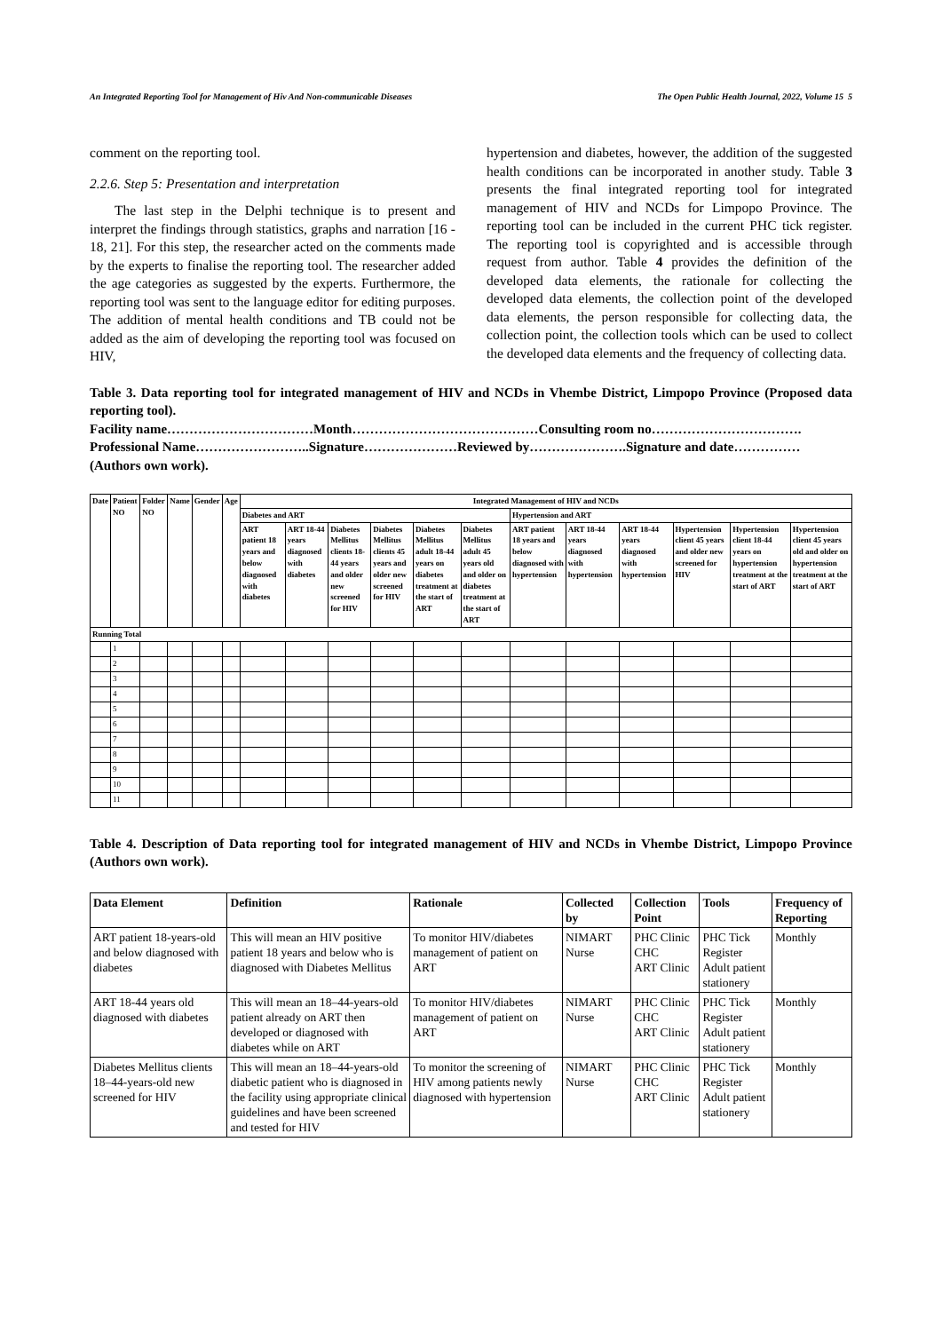An Integrated Reporting Tool for Management of Hiv And Non-communicable Diseases The Open Public Health Journal, 2022, Volume 15 5
comment on the reporting tool.
2.2.6. Step 5: Presentation and interpretation
The last step in the Delphi technique is to present and interpret the findings through statistics, graphs and narration [16 - 18, 21]. For this step, the researcher acted on the comments made by the experts to finalise the reporting tool. The researcher added the age categories as suggested by the experts. Furthermore, the reporting tool was sent to the language editor for editing purposes. The addition of mental health conditions and TB could not be added as the aim of developing the reporting tool was focused on HIV,
hypertension and diabetes, however, the addition of the suggested health conditions can be incorporated in another study. Table 3 presents the final integrated reporting tool for integrated management of HIV and NCDs for Limpopo Province. The reporting tool can be included in the current PHC tick register. The reporting tool is copyrighted and is accessible through request from author. Table 4 provides the definition of the developed data elements, the rationale for collecting the developed data elements, the collection point of the developed data elements, the person responsible for collecting data, the collection point, the collection tools which can be used to collect the developed data elements and the frequency of collecting data.
Table 3. Data reporting tool for integrated management of HIV and NCDs in Vhembe District, Limpopo Province (Proposed data reporting tool).
Facility name……………………………Month……………………………………Consulting room no…………………………….
Professional Name……………………..Signature…………………Reviewed by………………….Signature and date……………
(Authors own work).
| Date | Patient NO | Folder NO | Name | Gender | Age | Integrated Management of HIV and NCDs | | | | | | | | | | | |
| --- | --- | --- | --- | --- | --- | --- | --- | --- | --- | --- | --- | --- | --- | --- | --- | --- | --- |
| | | | | | | Diabetes and ART | | | | | | Hypertension and ART | | | | | |
| | | | | | | ART patient 18 years and below diagnosed with diabetes | ART 18-44 years diagnosed with diabetes | Diabetes Mellitus clients 18-44 years and older new screened for HIV | Diabetes Mellitus clients 45 years and older new screened for HIV | Diabetes Mellitus adult 18-44 years on diabetes treatment at the start of ART | Diabetes Mellitus adult 45 years old and older on diabetes treatment at the start of ART | ART patient 18 years and below diagnosed with hypertension | ART 18-44 years diagnosed with hypertension | ART 18-44 years diagnosed with hypertension | Hypertension client 45 years and older new screened for HIV | Hypertension client 18-44 years on hypertension treatment at the start of ART | Hypertension client 45 years old and older on hypertension treatment at the start of ART |
| Running Total | | | | | | | | | | | | | | | | | |
| | 1 | | | | | | | | | | | | | | | | |
| | 2 | | | | | | | | | | | | | | | | |
| | 3 | | | | | | | | | | | | | | | | |
| | 4 | | | | | | | | | | | | | | | | |
| | 5 | | | | | | | | | | | | | | | | |
| | 6 | | | | | | | | | | | | | | | | |
| | 7 | | | | | | | | | | | | | | | | |
| | 8 | | | | | | | | | | | | | | | | |
| | 9 | | | | | | | | | | | | | | | | |
| | 10 | | | | | | | | | | | | | | | | |
| | 11 | | | | | | | | | | | | | | | | |
Table 4. Description of Data reporting tool for integrated management of HIV and NCDs in Vhembe District, Limpopo Province (Authors own work).
| Data Element | Definition | Rationale | Collected by | Collection Point | Tools | Frequency of Reporting |
| --- | --- | --- | --- | --- | --- | --- |
| ART patient 18-years-old and below diagnosed with diabetes | This will mean an HIV positive patient 18 years and below who is diagnosed with Diabetes Mellitus | To monitor HIV/diabetes management of patient on ART | NIMART Nurse | PHC Clinic CHC ART Clinic | PHC Tick Register Adult patient stationery | Monthly |
| ART 18-44 years old diagnosed with diabetes | This will mean an 18–44-years-old patient already on ART then developed or diagnosed with diabetes while on ART | To monitor HIV/diabetes management of patient on ART | NIMART Nurse | PHC Clinic CHC ART Clinic | PHC Tick Register Adult patient stationery | Monthly |
| Diabetes Mellitus clients 18–44-years-old new screened for HIV | This will mean an 18–44-years-old diabetic patient who is diagnosed in the facility using appropriate clinical guidelines and have been screened and tested for HIV | To monitor the screening of HIV among patients newly diagnosed with hypertension | NIMART Nurse | PHC Clinic CHC ART Clinic | PHC Tick Register Adult patient stationery | Monthly |